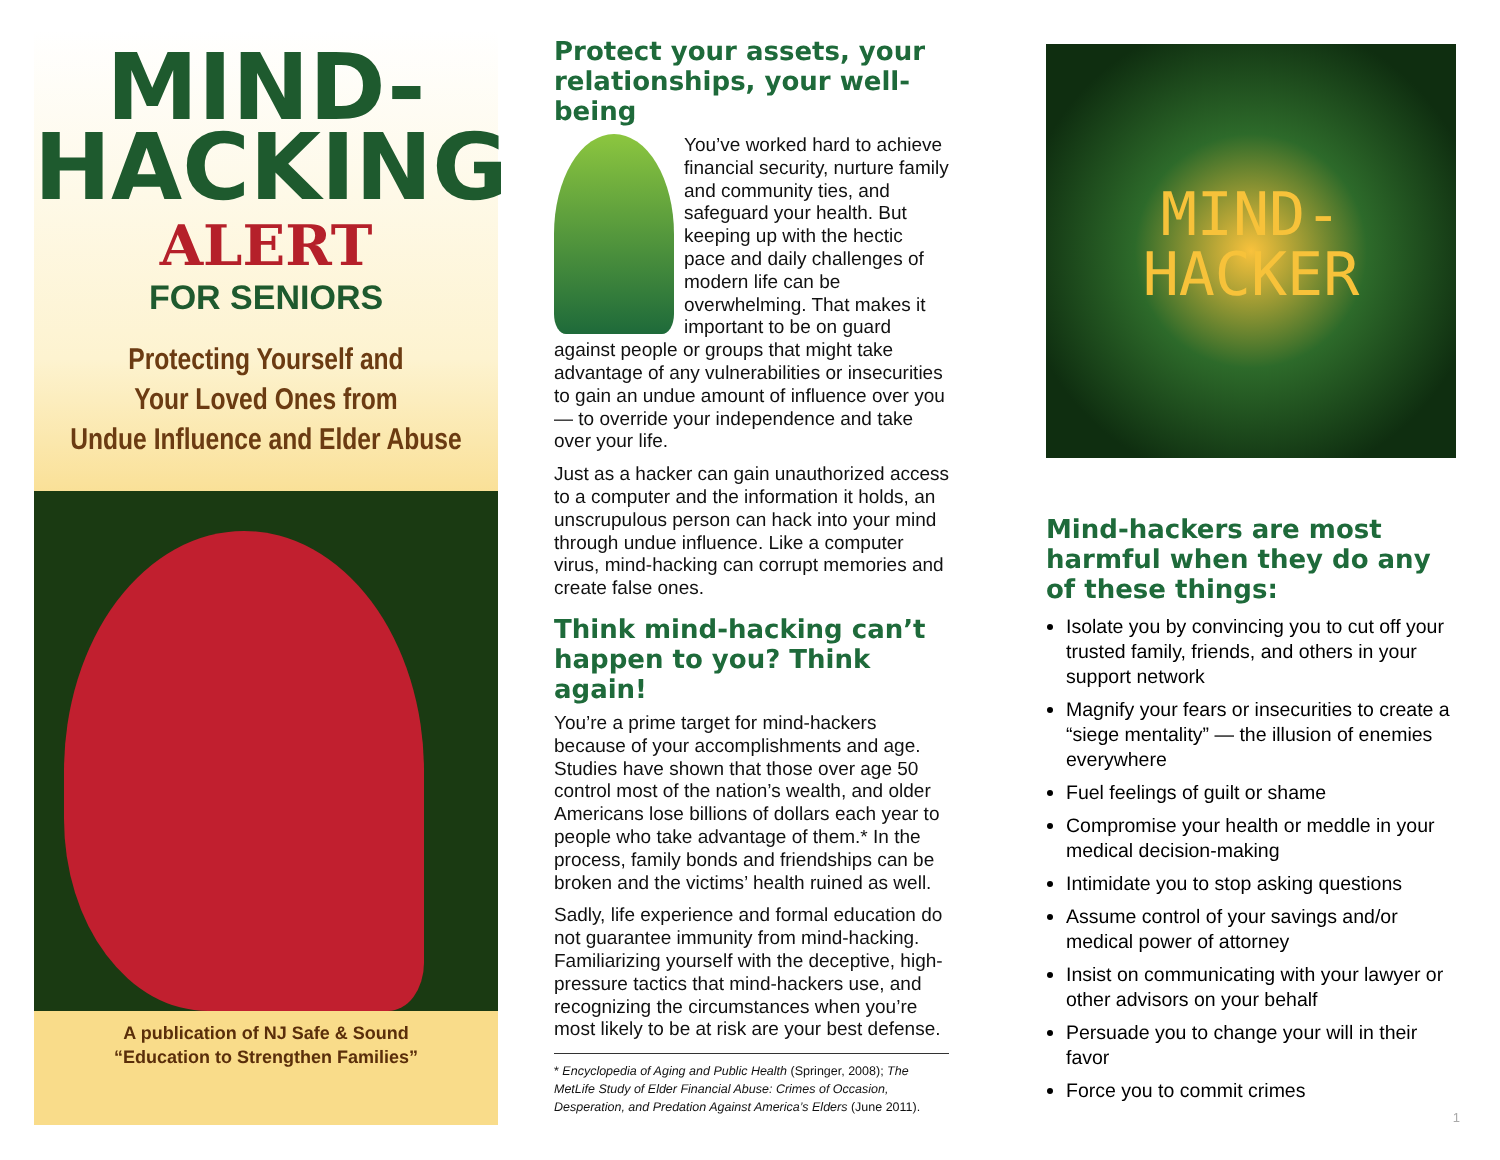MIND-
HACKING
ALERT
FOR SENIORS
Protecting Yourself and
Your Loved Ones from
Undue Influence and Elder Abuse
A publication of NJ Safe & Sound
“Education to Strengthen Families”
Protect your assets, your relationships, your well-being
You’ve worked hard to achieve financial security, nurture family and community ties, and safeguard your health. But keeping up with the hectic pace and daily challenges of modern life can be overwhelming. That makes it important to be on guard against people or groups that might take advantage of any vulnerabilities or insecurities to gain an undue amount of influence over you — to override your independence and take over your life.
Just as a hacker can gain unauthorized access to a computer and the information it holds, an unscrupulous person can hack into your mind through undue influence. Like a computer virus, mind-hacking can corrupt memories and create false ones.
Think mind-hacking can’t happen to you? Think again!
You’re a prime target for mind-hackers because of your accomplishments and age. Studies have shown that those over age 50 control most of the nation’s wealth, and older Americans lose billions of dollars each year to people who take advantage of them.* In the process, family bonds and friendships can be broken and the victims’ health ruined as well.
Sadly, life experience and formal education do not guarantee immunity from mind-hacking. Familiarizing yourself with the deceptive, high-pressure tactics that mind-hackers use, and recognizing the circumstances when you’re most likely to be at risk are your best defense.
* Encyclopedia of Aging and Public Health (Springer, 2008); The MetLife Study of Elder Financial Abuse: Crimes of Occasion, Desperation, and Predation Against America’s Elders (June 2011).
MIND-
HACKER
Mind-hackers are most harmful when they do any of these things:
Isolate you by convincing you to cut off your trusted family, friends, and others in your support network
Magnify your fears or insecurities to create a “siege mentality” — the illusion of enemies everywhere
Fuel feelings of guilt or shame
Compromise your health or meddle in your medical decision-making
Intimidate you to stop asking questions
Assume control of your savings and/or medical power of attorney
Insist on communicating with your lawyer or other advisors on your behalf
Persuade you to change your will in their favor
Force you to commit crimes
1